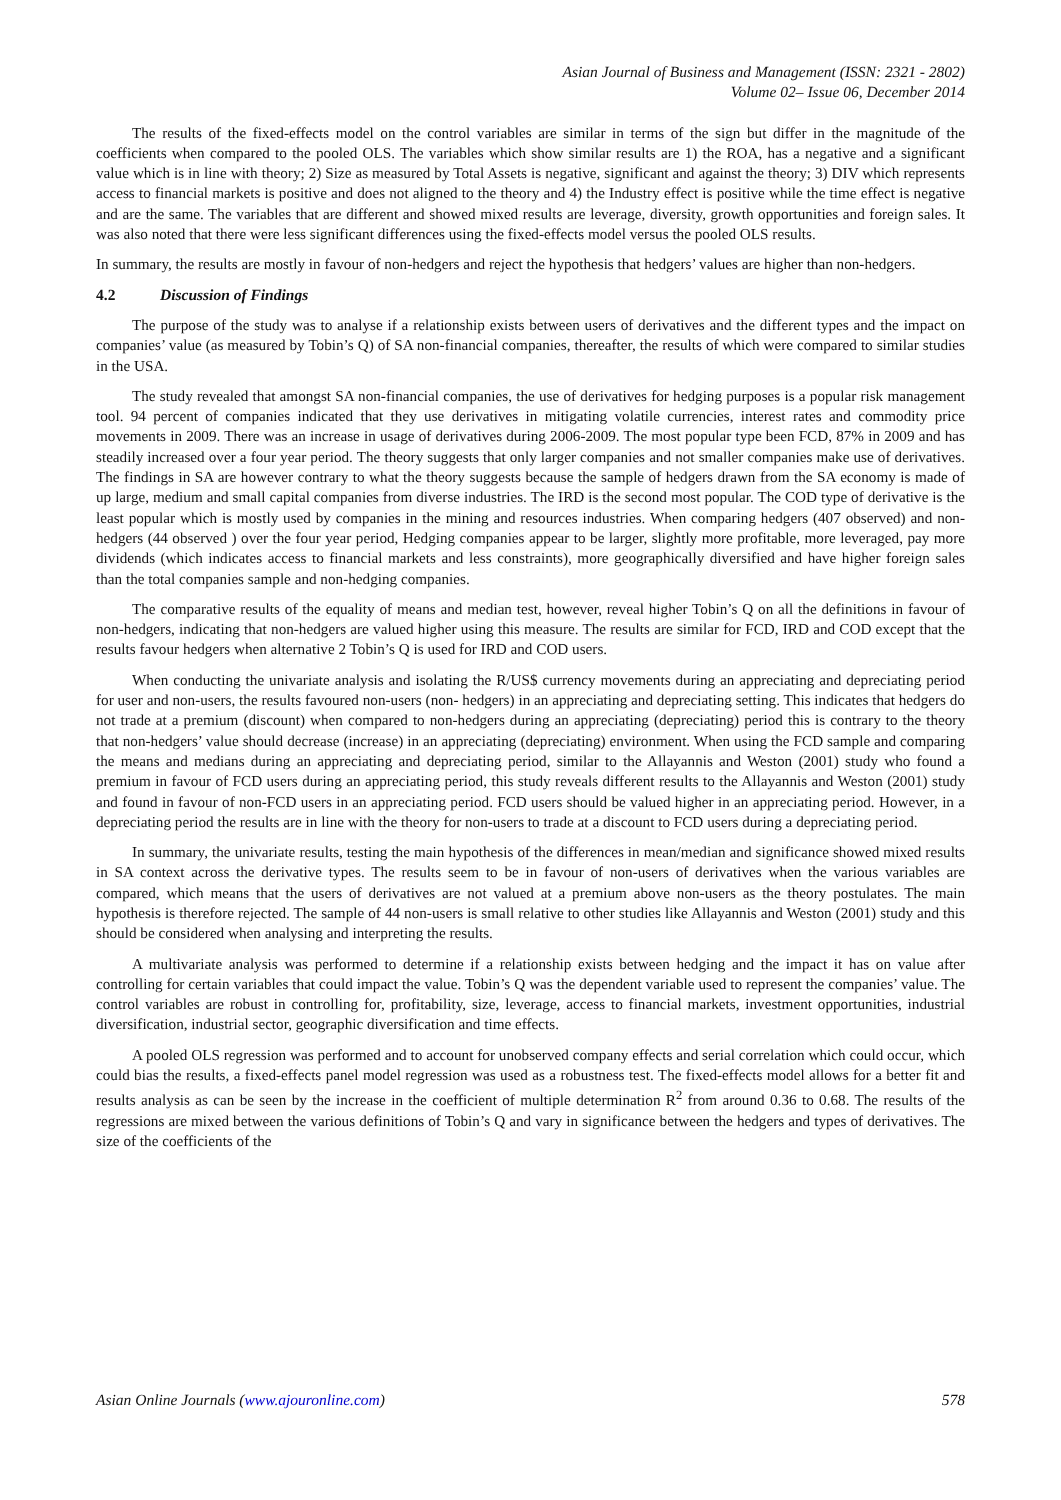Asian Journal of Business and Management (ISSN: 2321 - 2802)
Volume 02– Issue 06, December 2014
The results of the fixed-effects model on the control variables are similar in terms of the sign but differ in the magnitude of the coefficients when compared to the pooled OLS. The variables which show similar results are 1) the ROA, has a negative and a significant value which is in line with theory; 2) Size as measured by Total Assets is negative, significant and against the theory; 3) DIV which represents access to financial markets is positive and does not aligned to the theory and 4) the Industry effect is positive while the time effect is negative and are the same. The variables that are different and showed mixed results are leverage, diversity, growth opportunities and foreign sales. It was also noted that there were less significant differences using the fixed-effects model versus the pooled OLS results.
In summary, the results are mostly in favour of non-hedgers and reject the hypothesis that hedgers’ values are higher than non-hedgers.
4.2 Discussion of Findings
The purpose of the study was to analyse if a relationship exists between users of derivatives and the different types and the impact on companies’ value (as measured by Tobin’s Q) of SA non-financial companies, thereafter, the results of which were compared to similar studies in the USA.
The study revealed that amongst SA non-financial companies, the use of derivatives for hedging purposes is a popular risk management tool. 94 percent of companies indicated that they use derivatives in mitigating volatile currencies, interest rates and commodity price movements in 2009. There was an increase in usage of derivatives during 2006-2009. The most popular type been FCD, 87% in 2009 and has steadily increased over a four year period. The theory suggests that only larger companies and not smaller companies make use of derivatives. The findings in SA are however contrary to what the theory suggests because the sample of hedgers drawn from the SA economy is made of up large, medium and small capital companies from diverse industries. The IRD is the second most popular. The COD type of derivative is the least popular which is mostly used by companies in the mining and resources industries. When comparing hedgers (407 observed) and non-hedgers (44 observed ) over the four year period, Hedging companies appear to be larger, slightly more profitable, more leveraged, pay more dividends (which indicates access to financial markets and less constraints), more geographically diversified and have higher foreign sales than the total companies sample and non-hedging companies.
The comparative results of the equality of means and median test, however, reveal higher Tobin’s Q on all the definitions in favour of non-hedgers, indicating that non-hedgers are valued higher using this measure. The results are similar for FCD, IRD and COD except that the results favour hedgers when alternative 2 Tobin’s Q is used for IRD and COD users.
When conducting the univariate analysis and isolating the R/US$ currency movements during an appreciating and depreciating period for user and non-users, the results favoured non-users (non- hedgers) in an appreciating and depreciating setting. This indicates that hedgers do not trade at a premium (discount) when compared to non-hedgers during an appreciating (depreciating) period this is contrary to the theory that non-hedgers’ value should decrease (increase) in an appreciating (depreciating) environment. When using the FCD sample and comparing the means and medians during an appreciating and depreciating period, similar to the Allayannis and Weston (2001) study who found a premium in favour of FCD users during an appreciating period, this study reveals different results to the Allayannis and Weston (2001) study and found in favour of non-FCD users in an appreciating period. FCD users should be valued higher in an appreciating period. However, in a depreciating period the results are in line with the theory for non-users to trade at a discount to FCD users during a depreciating period.
In summary, the univariate results, testing the main hypothesis of the differences in mean/median and significance showed mixed results in SA context across the derivative types. The results seem to be in favour of non-users of derivatives when the various variables are compared, which means that the users of derivatives are not valued at a premium above non-users as the theory postulates. The main hypothesis is therefore rejected. The sample of 44 non-users is small relative to other studies like Allayannis and Weston (2001) study and this should be considered when analysing and interpreting the results.
A multivariate analysis was performed to determine if a relationship exists between hedging and the impact it has on value after controlling for certain variables that could impact the value. Tobin’s Q was the dependent variable used to represent the companies’ value. The control variables are robust in controlling for, profitability, size, leverage, access to financial markets, investment opportunities, industrial diversification, industrial sector, geographic diversification and time effects.
A pooled OLS regression was performed and to account for unobserved company effects and serial correlation which could occur, which could bias the results, a fixed-effects panel model regression was used as a robustness test. The fixed-effects model allows for a better fit and results analysis as can be seen by the increase in the coefficient of multiple determination R<sup>2</sup> from around 0.36 to 0.68. The results of the regressions are mixed between the various definitions of Tobin’s Q and vary in significance between the hedgers and types of derivatives. The size of the coefficients of the
Asian Online Journals (www.ajouronline.com) 578